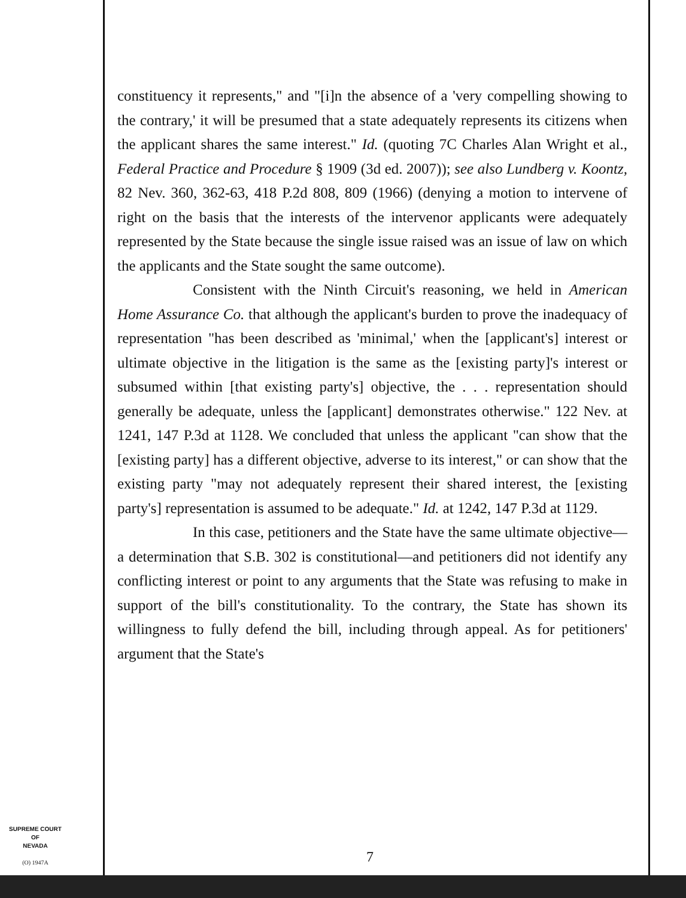constituency it represents," and "[i]n the absence of a 'very compelling showing to the contrary,' it will be presumed that a state adequately represents its citizens when the applicant shares the same interest." Id. (quoting 7C Charles Alan Wright et al., Federal Practice and Procedure § 1909 (3d ed. 2007)); see also Lundberg v. Koontz, 82 Nev. 360, 362-63, 418 P.2d 808, 809 (1966) (denying a motion to intervene of right on the basis that the interests of the intervenor applicants were adequately represented by the State because the single issue raised was an issue of law on which the applicants and the State sought the same outcome).
Consistent with the Ninth Circuit's reasoning, we held in American Home Assurance Co. that although the applicant's burden to prove the inadequacy of representation "has been described as 'minimal,' when the [applicant's] interest or ultimate objective in the litigation is the same as the [existing party]'s interest or subsumed within [that existing party's] objective, the . . . representation should generally be adequate, unless the [applicant] demonstrates otherwise." 122 Nev. at 1241, 147 P.3d at 1128. We concluded that unless the applicant "can show that the [existing party] has a different objective, adverse to its interest," or can show that the existing party "may not adequately represent their shared interest, the [existing party's] representation is assumed to be adequate." Id. at 1242, 147 P.3d at 1129.
In this case, petitioners and the State have the same ultimate objective—a determination that S.B. 302 is constitutional—and petitioners did not identify any conflicting interest or point to any arguments that the State was refusing to make in support of the bill's constitutionality. To the contrary, the State has shown its willingness to fully defend the bill, including through appeal. As for petitioners' argument that the State's
SUPREME COURT
OF
NEVADA
(O) 1947A
7